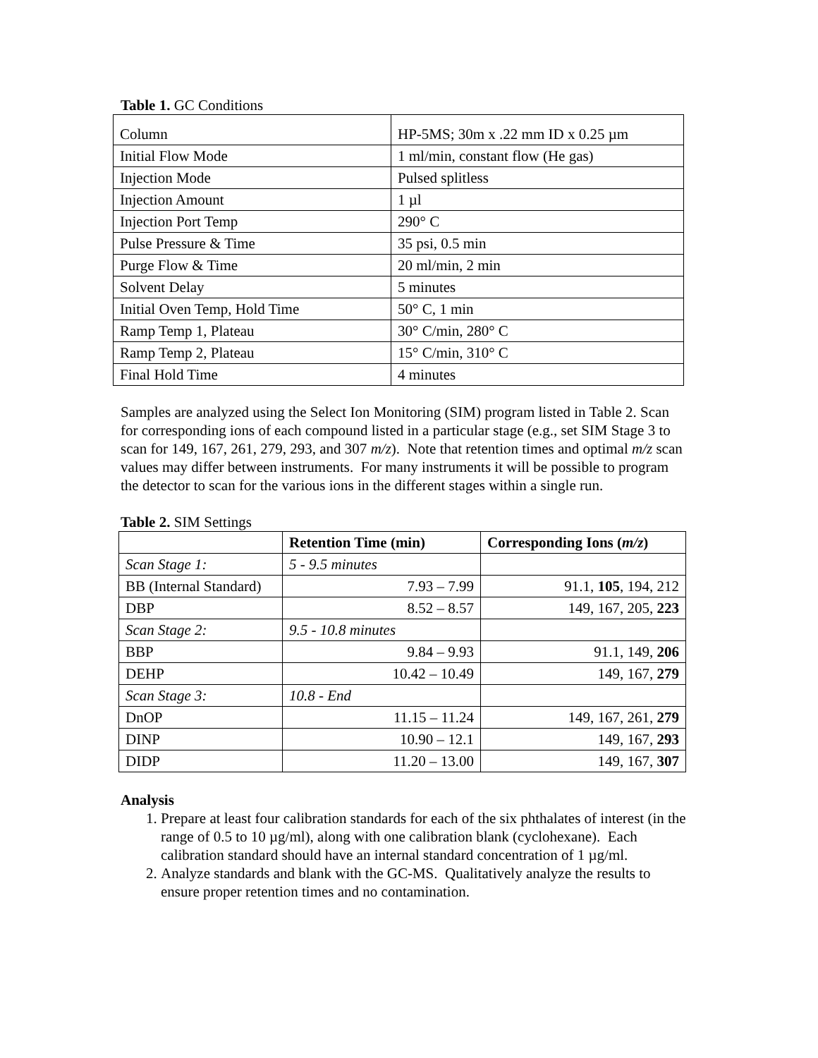Table 1. GC Conditions
| Column | HP-5MS; 30m x .22 mm ID x 0.25 µm |
| Initial Flow Mode | 1 ml/min, constant flow (He gas) |
| Injection Mode | Pulsed splitless |
| Injection Amount | 1 µl |
| Injection Port Temp | 290° C |
| Pulse Pressure & Time | 35 psi, 0.5 min |
| Purge Flow & Time | 20 ml/min, 2 min |
| Solvent Delay | 5 minutes |
| Initial Oven Temp, Hold Time | 50° C, 1 min |
| Ramp Temp 1, Plateau | 30° C/min, 280° C |
| Ramp Temp 2, Plateau | 15° C/min, 310° C |
| Final Hold Time | 4 minutes |
Samples are analyzed using the Select Ion Monitoring (SIM) program listed in Table 2. Scan for corresponding ions of each compound listed in a particular stage (e.g., set SIM Stage 3 to scan for 149, 167, 261, 279, 293, and 307 m/z). Note that retention times and optimal m/z scan values may differ between instruments. For many instruments it will be possible to program the detector to scan for the various ions in the different stages within a single run.
Table 2. SIM Settings
| | Retention Time (min) | Corresponding Ions ( m/z ) |
| --- | --- | --- |
| Scan Stage 1: | 5 - 9.5 minutes | |
| BB (Internal Standard) | 7.93 – 7.99 | 91.1, 105 , 194, 212 |
| DBP | 8.52 – 8.57 | 149, 167, 205, 223 |
| Scan Stage 2: | 9.5 - 10.8 minutes | |
| BBP | 9.84 – 9.93 | 91.1, 149, 206 |
| DEHP | 10.42 – 10.49 | 149, 167, 279 |
| Scan Stage 3: | 10.8 - End | |
| DnOP | 11.15 – 11.24 | 149, 167, 261, 279 |
| DINP | 10.90 – 12.1 | 149, 167, 293 |
| DIDP | 11.20 – 13.00 | 149, 167, 307 |
Analysis
1. Prepare at least four calibration standards for each of the six phthalates of interest (in the range of 0.5 to 10 µg/ml), along with one calibration blank (cyclohexane). Each calibration standard should have an internal standard concentration of 1 µg/ml.
2. Analyze standards and blank with the GC-MS. Qualitatively analyze the results to ensure proper retention times and no contamination.